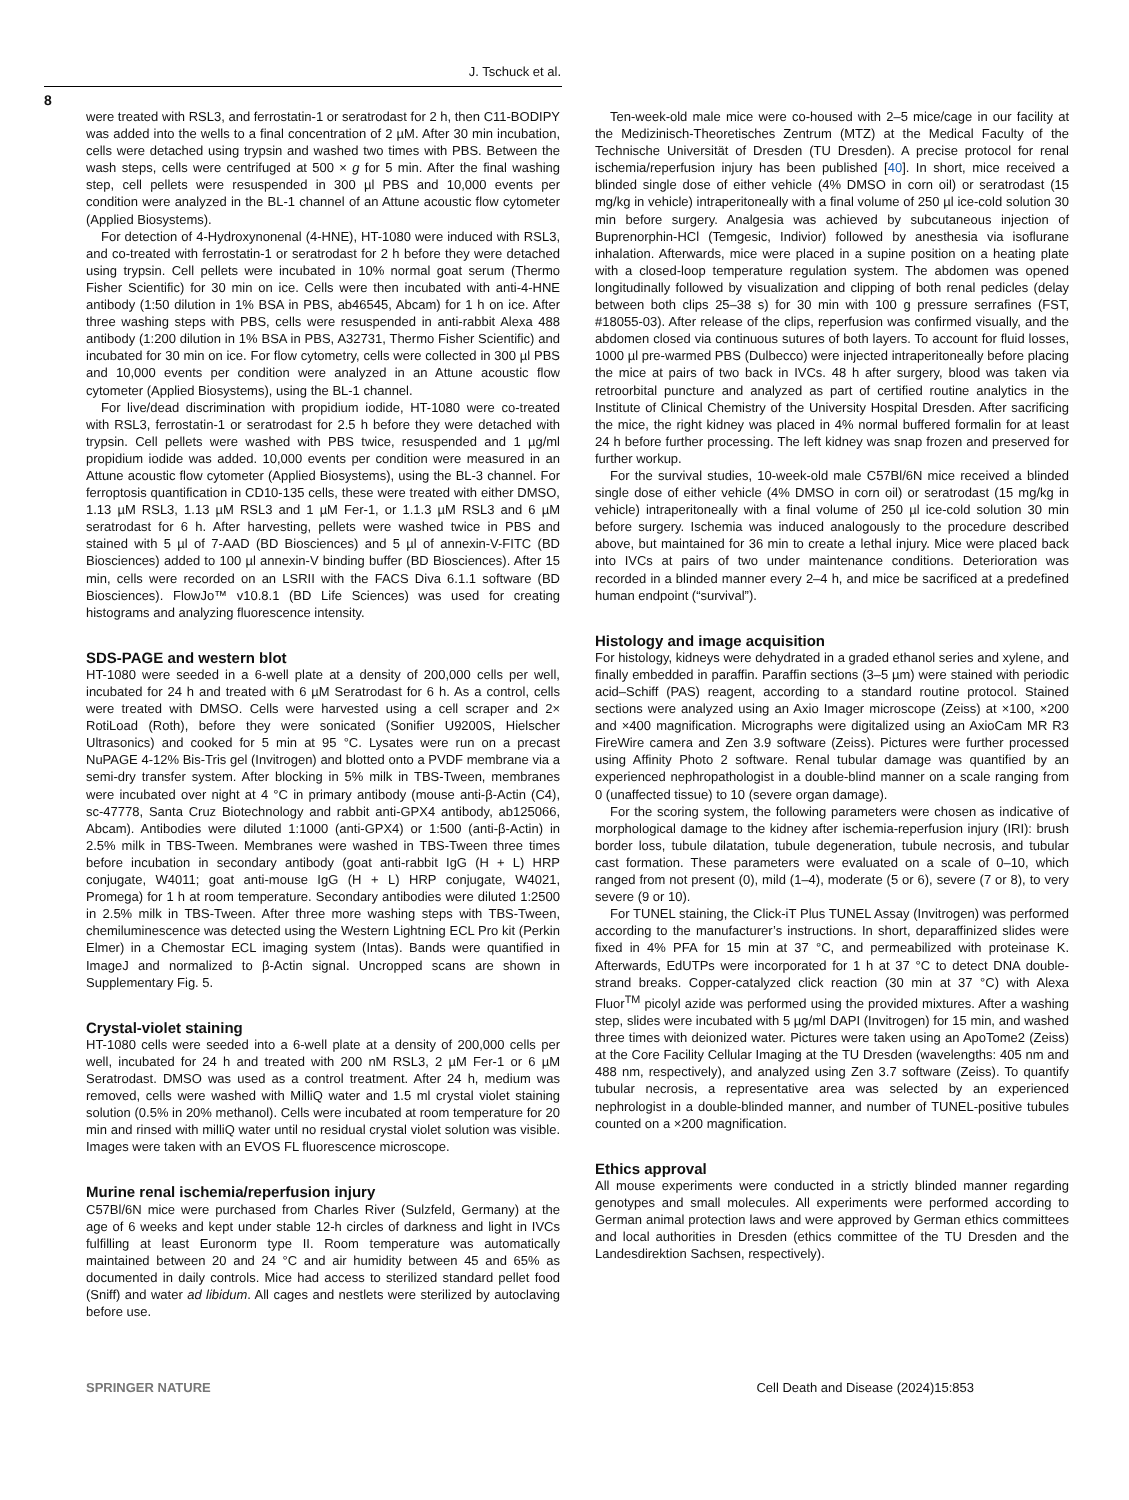J. Tschuck et al.
8
were treated with RSL3, and ferrostatin-1 or seratrodast for 2 h, then C11-BODIPY was added into the wells to a final concentration of 2 µM. After 30 min incubation, cells were detached using trypsin and washed two times with PBS. Between the wash steps, cells were centrifuged at 500 × g for 5 min. After the final washing step, cell pellets were resuspended in 300 µl PBS and 10,000 events per condition were analyzed in the BL-1 channel of an Attune acoustic flow cytometer (Applied Biosystems).
For detection of 4-Hydroxynonenal (4-HNE), HT-1080 were induced with RSL3, and co-treated with ferrostatin-1 or seratrodast for 2 h before they were detached using trypsin. Cell pellets were incubated in 10% normal goat serum (Thermo Fisher Scientific) for 30 min on ice. Cells were then incubated with anti-4-HNE antibody (1:50 dilution in 1% BSA in PBS, ab46545, Abcam) for 1 h on ice. After three washing steps with PBS, cells were resuspended in anti-rabbit Alexa 488 antibody (1:200 dilution in 1% BSA in PBS, A32731, Thermo Fisher Scientific) and incubated for 30 min on ice. For flow cytometry, cells were collected in 300 µl PBS and 10,000 events per condition were analyzed in an Attune acoustic flow cytometer (Applied Biosystems), using the BL-1 channel.
For live/dead discrimination with propidium iodide, HT-1080 were co-treated with RSL3, ferrostatin-1 or seratrodast for 2.5 h before they were detached with trypsin. Cell pellets were washed with PBS twice, resuspended and 1 µg/ml propidium iodide was added. 10,000 events per condition were measured in an Attune acoustic flow cytometer (Applied Biosystems), using the BL-3 channel. For ferroptosis quantification in CD10-135 cells, these were treated with either DMSO, 1.13 µM RSL3, 1.13 µM RSL3 and 1 µM Fer-1, or 1.1.3 µM RSL3 and 6 µM seratrodast for 6 h. After harvesting, pellets were washed twice in PBS and stained with 5 µl of 7-AAD (BD Biosciences) and 5 µl of annexin-V-FITC (BD Biosciences) added to 100 µl annexin-V binding buffer (BD Biosciences). After 15 min, cells were recorded on an LSRII with the FACS Diva 6.1.1 software (BD Biosciences). FlowJo™ v10.8.1 (BD Life Sciences) was used for creating histograms and analyzing fluorescence intensity.
SDS-PAGE and western blot
HT-1080 were seeded in a 6-well plate at a density of 200,000 cells per well, incubated for 24 h and treated with 6 µM Seratrodast for 6 h. As a control, cells were treated with DMSO. Cells were harvested using a cell scraper and 2× RotiLoad (Roth), before they were sonicated (Sonifier U9200S, Hielscher Ultrasonics) and cooked for 5 min at 95 °C. Lysates were run on a precast NuPAGE 4-12% Bis-Tris gel (Invitrogen) and blotted onto a PVDF membrane via a semi-dry transfer system. After blocking in 5% milk in TBS-Tween, membranes were incubated over night at 4 °C in primary antibody (mouse anti-β-Actin (C4), sc-47778, Santa Cruz Biotechnology and rabbit anti-GPX4 antibody, ab125066, Abcam). Antibodies were diluted 1:1000 (anti-GPX4) or 1:500 (anti-β-Actin) in 2.5% milk in TBS-Tween. Membranes were washed in TBS-Tween three times before incubation in secondary antibody (goat anti-rabbit IgG (H + L) HRP conjugate, W4011; goat anti-mouse IgG (H + L) HRP conjugate, W4021, Promega) for 1 h at room temperature. Secondary antibodies were diluted 1:2500 in 2.5% milk in TBS-Tween. After three more washing steps with TBS-Tween, chemiluminescence was detected using the Western Lightning ECL Pro kit (Perkin Elmer) in a Chemostar ECL imaging system (Intas). Bands were quantified in ImageJ and normalized to β-Actin signal. Uncropped scans are shown in Supplementary Fig. 5.
Crystal-violet staining
HT-1080 cells were seeded into a 6-well plate at a density of 200,000 cells per well, incubated for 24 h and treated with 200 nM RSL3, 2 µM Fer-1 or 6 µM Seratrodast. DMSO was used as a control treatment. After 24 h, medium was removed, cells were washed with MilliQ water and 1.5 ml crystal violet staining solution (0.5% in 20% methanol). Cells were incubated at room temperature for 20 min and rinsed with milliQ water until no residual crystal violet solution was visible. Images were taken with an EVOS FL fluorescence microscope.
Murine renal ischemia/reperfusion injury
C57Bl/6N mice were purchased from Charles River (Sulzfeld, Germany) at the age of 6 weeks and kept under stable 12-h circles of darkness and light in IVCs fulfilling at least Euronorm type II. Room temperature was automatically maintained between 20 and 24 °C and air humidity between 45 and 65% as documented in daily controls. Mice had access to sterilized standard pellet food (Sniff) and water ad libidum. All cages and nestlets were sterilized by autoclaving before use.
Ten-week-old male mice were co-housed with 2–5 mice/cage in our facility at the Medizinisch-Theoretisches Zentrum (MTZ) at the Medical Faculty of the Technische Universität of Dresden (TU Dresden). A precise protocol for renal ischemia/reperfusion injury has been published [40]. In short, mice received a blinded single dose of either vehicle (4% DMSO in corn oil) or seratrodast (15 mg/kg in vehicle) intraperitoneally with a final volume of 250 µl ice-cold solution 30 min before surgery. Analgesia was achieved by subcutaneous injection of Buprenorphin-HCl (Temgesic, Indivior) followed by anesthesia via isoflurane inhalation. Afterwards, mice were placed in a supine position on a heating plate with a closed-loop temperature regulation system. The abdomen was opened longitudinally followed by visualization and clipping of both renal pedicles (delay between both clips 25–38 s) for 30 min with 100 g pressure serrafines (FST, #18055-03). After release of the clips, reperfusion was confirmed visually, and the abdomen closed via continuous sutures of both layers. To account for fluid losses, 1000 µl pre-warmed PBS (Dulbecco) were injected intraperitoneally before placing the mice at pairs of two back in IVCs. 48 h after surgery, blood was taken via retroorbital puncture and analyzed as part of certified routine analytics in the Institute of Clinical Chemistry of the University Hospital Dresden. After sacrificing the mice, the right kidney was placed in 4% normal buffered formalin for at least 24 h before further processing. The left kidney was snap frozen and preserved for further workup.
For the survival studies, 10-week-old male C57Bl/6N mice received a blinded single dose of either vehicle (4% DMSO in corn oil) or seratrodast (15 mg/kg in vehicle) intraperitoneally with a final volume of 250 µl ice-cold solution 30 min before surgery. Ischemia was induced analogously to the procedure described above, but maintained for 36 min to create a lethal injury. Mice were placed back into IVCs at pairs of two under maintenance conditions. Deterioration was recorded in a blinded manner every 2–4 h, and mice be sacrificed at a predefined human endpoint (“survival”).
Histology and image acquisition
For histology, kidneys were dehydrated in a graded ethanol series and xylene, and finally embedded in paraffin. Paraffin sections (3–5 µm) were stained with periodic acid–Schiff (PAS) reagent, according to a standard routine protocol. Stained sections were analyzed using an Axio Imager microscope (Zeiss) at ×100, ×200 and ×400 magnification. Micrographs were digitalized using an AxioCam MR R3 FireWire camera and Zen 3.9 software (Zeiss). Pictures were further processed using Affinity Photo 2 software. Renal tubular damage was quantified by an experienced nephropathologist in a double-blind manner on a scale ranging from 0 (unaffected tissue) to 10 (severe organ damage).
For the scoring system, the following parameters were chosen as indicative of morphological damage to the kidney after ischemia-reperfusion injury (IRI): brush border loss, tubule dilatation, tubule degeneration, tubule necrosis, and tubular cast formation. These parameters were evaluated on a scale of 0–10, which ranged from not present (0), mild (1–4), moderate (5 or 6), severe (7 or 8), to very severe (9 or 10).
For TUNEL staining, the Click-iT Plus TUNEL Assay (Invitrogen) was performed according to the manufacturer’s instructions. In short, deparaffinized slides were fixed in 4% PFA for 15 min at 37 °C, and permeabilized with proteinase K. Afterwards, EdUTPs were incorporated for 1 h at 37 °C to detect DNA double-strand breaks. Copper-catalyzed click reaction (30 min at 37 °C) with Alexa Fluor<sup>TM</sup> picolyl azide was performed using the provided mixtures. After a washing step, slides were incubated with 5 µg/ml DAPI (Invitrogen) for 15 min, and washed three times with deionized water. Pictures were taken using an ApoTome2 (Zeiss) at the Core Facility Cellular Imaging at the TU Dresden (wavelengths: 405 nm and 488 nm, respectively), and analyzed using Zen 3.7 software (Zeiss). To quantify tubular necrosis, a representative area was selected by an experienced nephrologist in a double-blinded manner, and number of TUNEL-positive tubules counted on a ×200 magnification.
Ethics approval
All mouse experiments were conducted in a strictly blinded manner regarding genotypes and small molecules. All experiments were performed according to German animal protection laws and were approved by German ethics committees and local authorities in Dresden (ethics committee of the TU Dresden and the Landesdirektion Sachsen, respectively).
SPRINGER NATURE Cell Death and Disease (2024)15:853